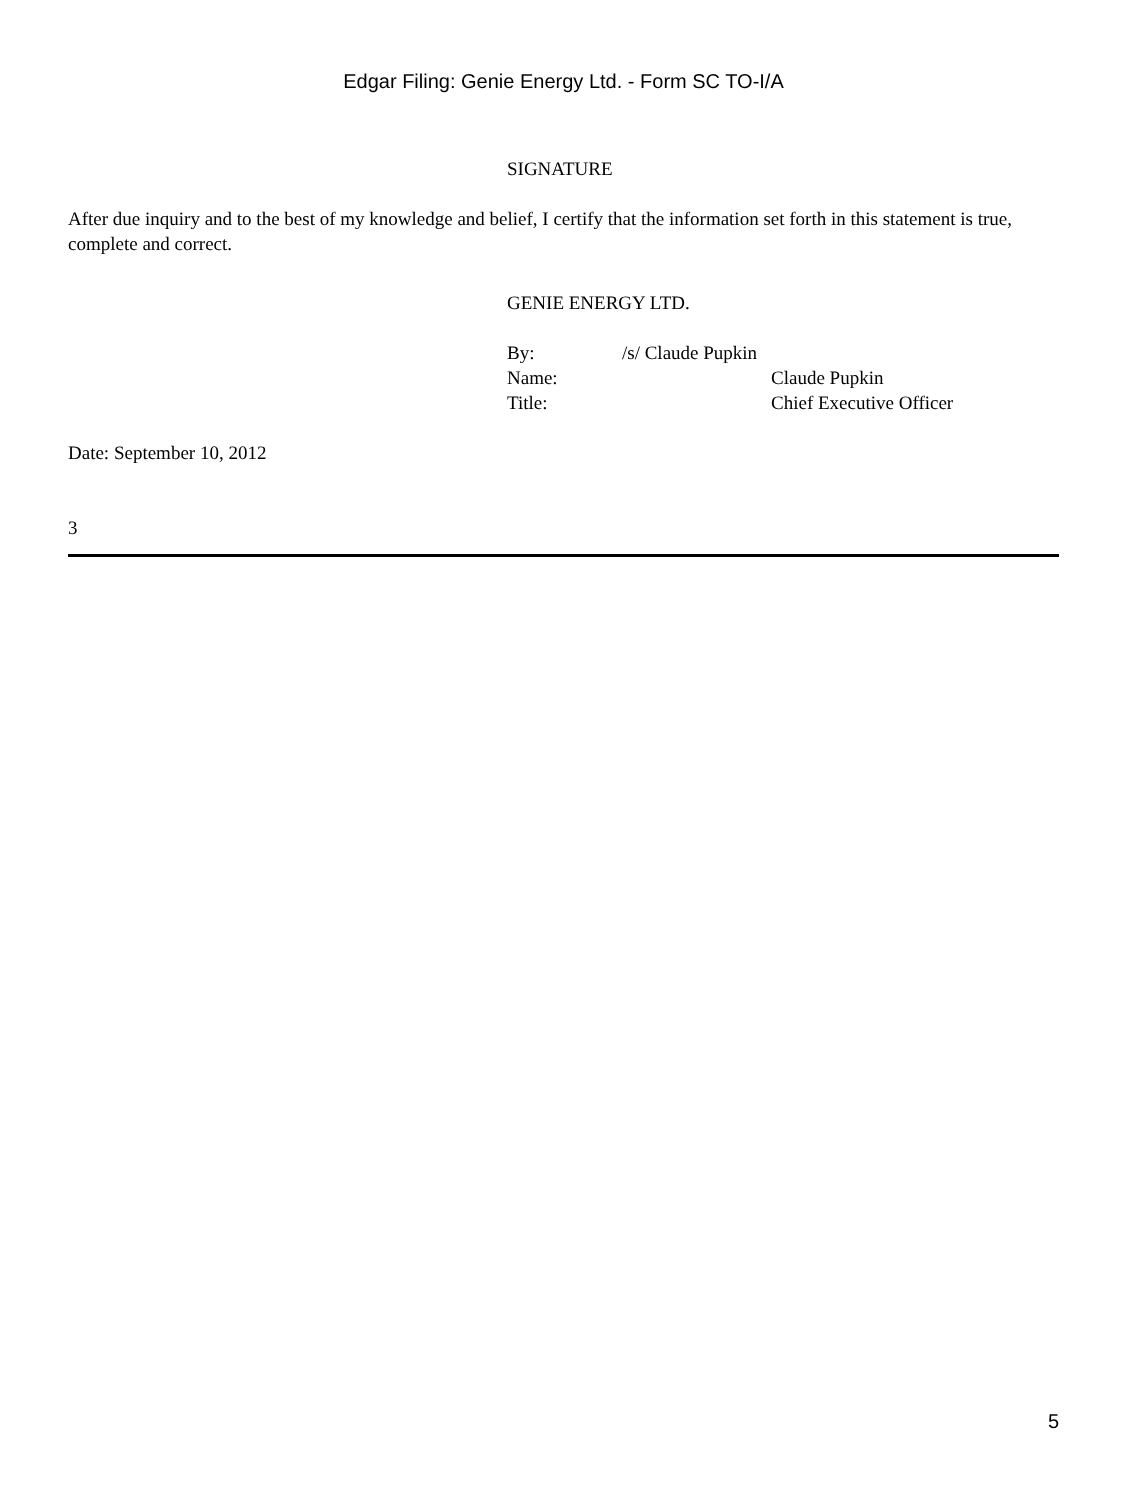Edgar Filing: Genie Energy Ltd. - Form SC TO-I/A
SIGNATURE
After due inquiry and to the best of my knowledge and belief, I certify that the information set forth in this statement is true, complete and correct.
GENIE ENERGY LTD.
By: /s/ Claude Pupkin
Name: Claude Pupkin
Title: Chief Executive Officer
Date: September 10, 2012
3
5